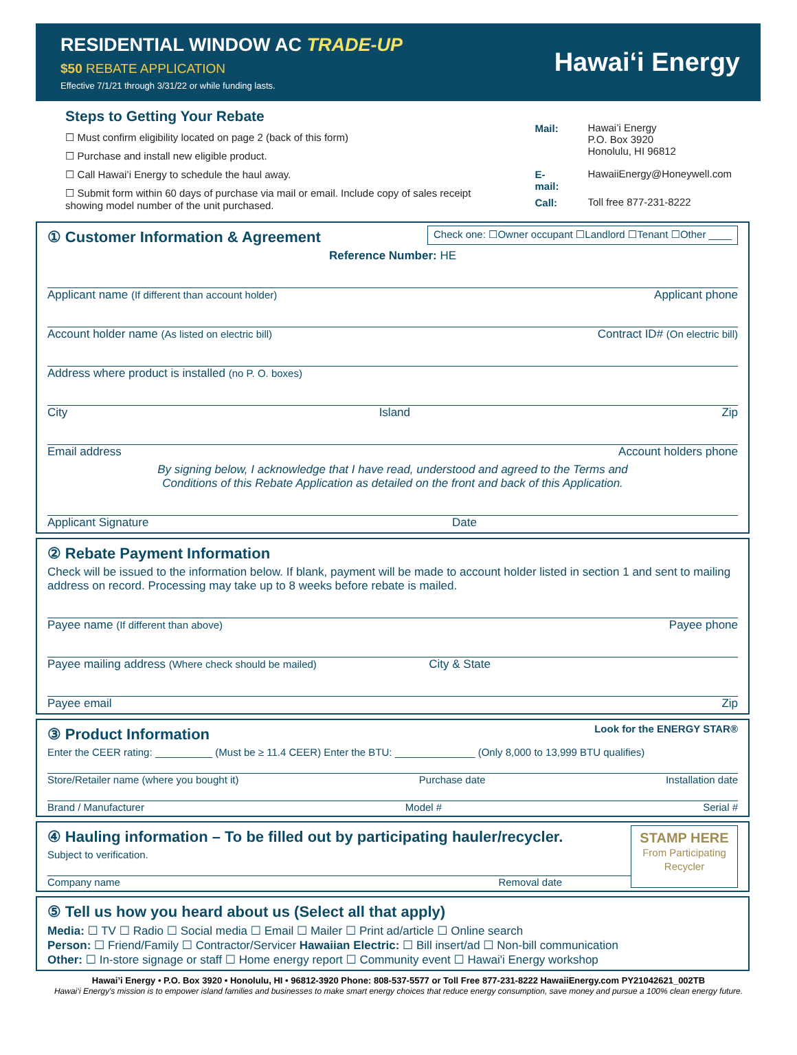RESIDENTIAL WINDOW AC TRADE-UP
$50 REBATE APPLICATION
Effective 7/1/21 through 3/31/22 or while funding lasts.
Hawaiʻi Energy
Steps to Getting Your Rebate
☐ Must confirm eligibility located on page 2 (back of this form)
☐ Purchase and install new eligible product.
☐ Call Hawai’i Energy to schedule the haul away.
☐ Submit form within 60 days of purchase via mail or email. Include copy of sales receipt showing model number of the unit purchased.
| Mail: | Hawai’i Energy P.O. Box 3920 Honolulu, HI 96812 |
| E-mail: | HawaiiEnergy@Honeywell.com |
| Call: | Toll free 877-231-8222 |
① Customer Information & Agreement
Check one: ☐Owner occupant ☐Landlord ☐Tenant ☐Other ____
Reference Number: HE
Applicant name (If different than account holder) Applicant phone
Account holder name (As listed on electric bill) Contract ID# (On electric bill)
Address where product is installed (no P. O. boxes)
City Island Zip
Email address Account holders phone
By signing below, I acknowledge that I have read, understood and agreed to the Terms and
Conditions of this Rebate Application as detailed on the front and back of this Application.
Applicant Signature Date
② Rebate Payment Information
Check will be issued to the information below. If blank, payment will be made to account holder listed in section 1 and sent to mailing address on record. Processing may take up to 8 weeks before rebate is mailed.
Payee name (If different than above) Payee phone
Payee mailing address (Where check should be mailed) City & State
Payee email Zip
③ Product Information
Look for the ENERGY STAR®
Enter the CEER rating: __________ (Must be ≥ 11.4 CEER) Enter the BTU: ______________ (Only 8,000 to 13,999 BTU qualifies)
Store/Retailer name (where you bought it) Purchase date Installation date
Brand / Manufacturer Model # Serial #
④ Hauling information – To be filled out by participating hauler/recycler.
Subject to verification.
Company name Removal date
STAMP HERE
From Participating Recycler
⑤ Tell us how you heard about us (Select all that apply)
Media: ☐ TV ☐ Radio ☐ Social media ☐ Email ☐ Mailer ☐ Print ad/article ☐ Online search
Person: ☐ Friend/Family ☐ Contractor/Servicer Hawaiian Electric: ☐ Bill insert/ad ☐ Non-bill communication
Other: ☐ In-store signage or staff ☐ Home energy report ☐ Community event ☐ Hawai'i Energy workshop
Hawai’i Energy • P.O. Box 3920 • Honolulu, HI • 96812-3920 Phone: 808-537-5577 or Toll Free 877-231-8222 HawaiiEnergy.com PY21042621_002TB
Hawai‘i Energy's mission is to empower island families and businesses to make smart energy choices that reduce energy consumption, save money and pursue a 100% clean energy future.